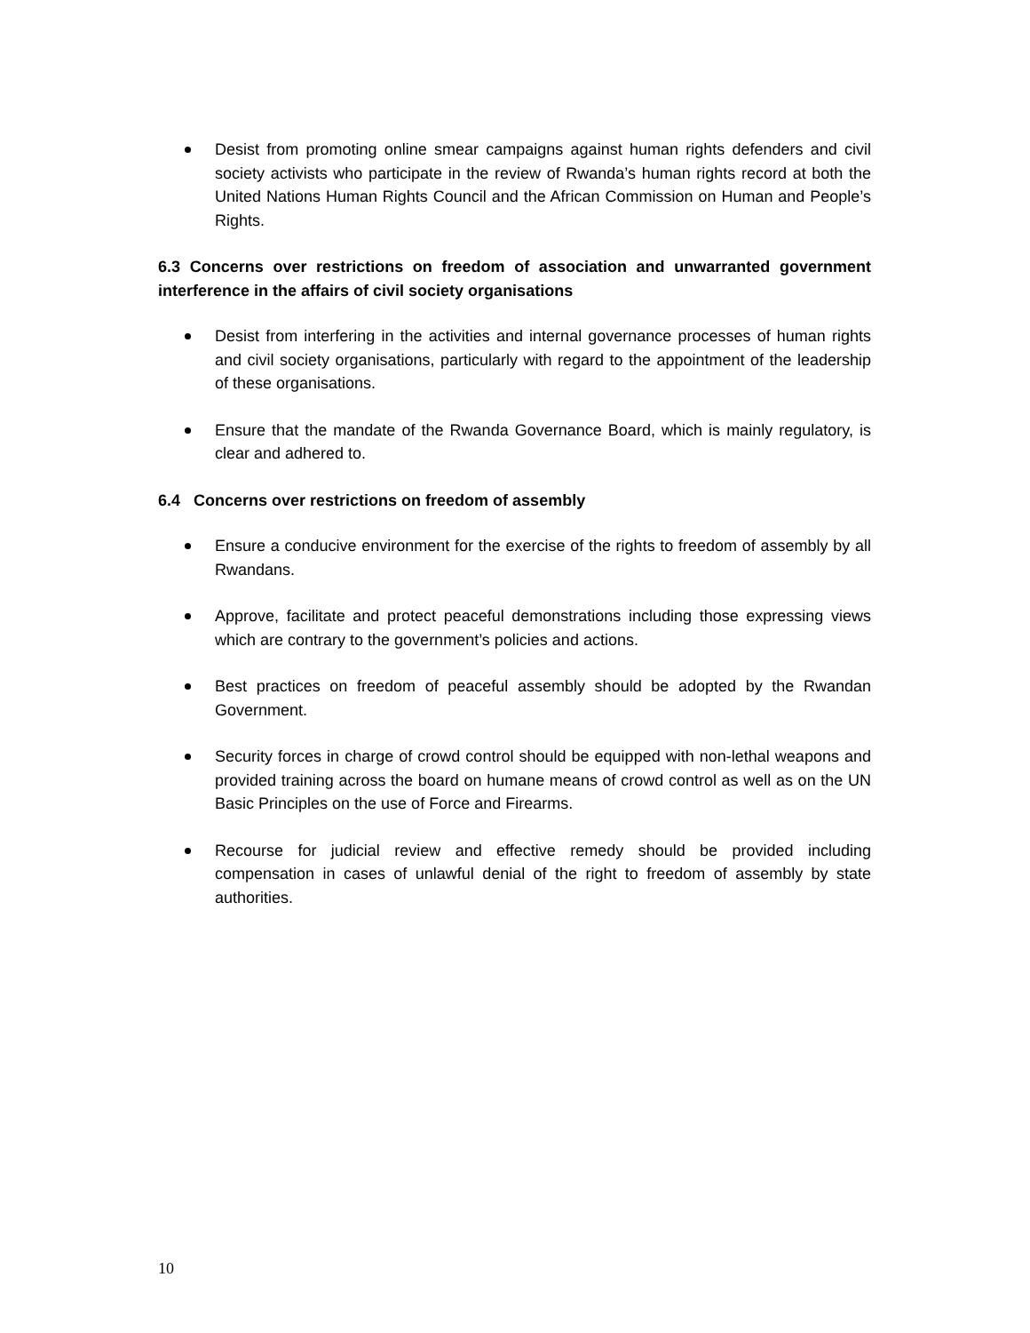Desist from promoting online smear campaigns against human rights defenders and civil society activists who participate in the review of Rwanda’s human rights record at both the United Nations Human Rights Council and the African Commission on Human and People’s Rights.
6.3 Concerns over restrictions on freedom of association and unwarranted government interference in the affairs of civil society organisations
Desist from interfering in the activities and internal governance processes of human rights and civil society organisations, particularly with regard to the appointment of the leadership of these organisations.
Ensure that the mandate of the Rwanda Governance Board, which is mainly regulatory, is clear and adhered to.
6.4 Concerns over restrictions on freedom of assembly
Ensure a conducive environment for the exercise of the rights to freedom of assembly by all Rwandans.
Approve, facilitate and protect peaceful demonstrations including those expressing views which are contrary to the government’s policies and actions.
Best practices on freedom of peaceful assembly should be adopted by the Rwandan Government.
Security forces in charge of crowd control should be equipped with non-lethal weapons and provided training across the board on humane means of crowd control as well as on the UN Basic Principles on the use of Force and Firearms.
Recourse for judicial review and effective remedy should be provided including compensation in cases of unlawful denial of the right to freedom of assembly by state authorities.
10